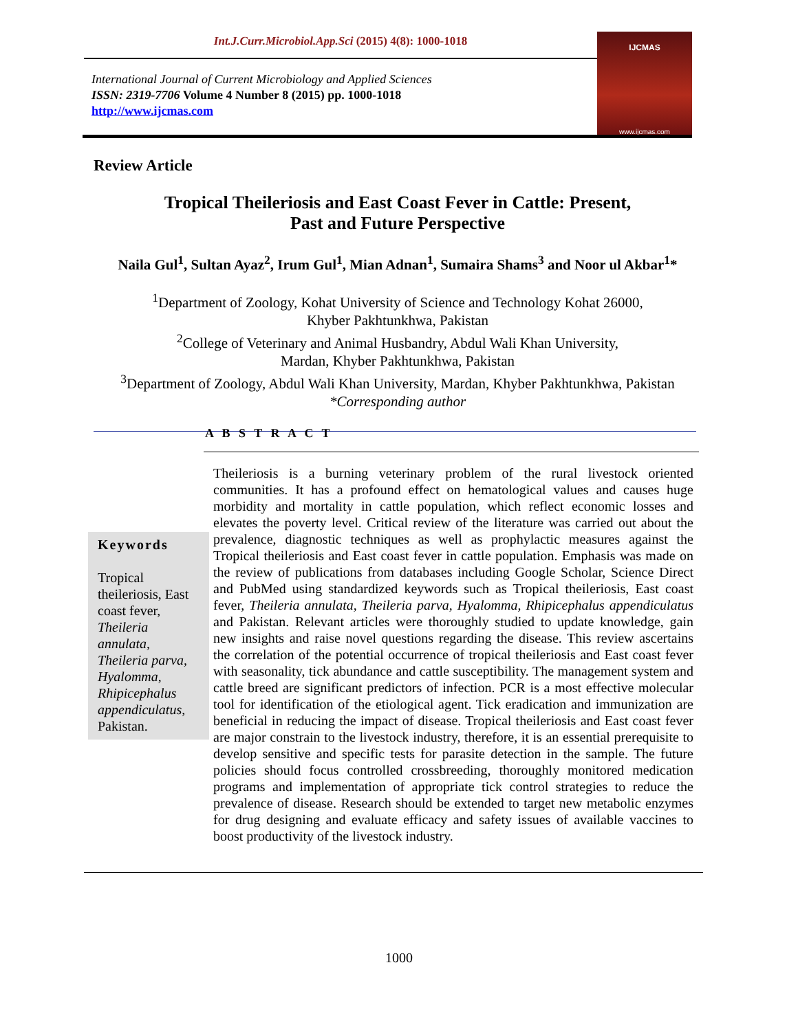Int.J.Curr.Microbiol.App.Sci (2015) 4(8): 1000-1018
International Journal of Current Microbiology and Applied Sciences
ISSN: 2319-7706 Volume 4 Number 8 (2015) pp. 1000-1018
http://www.ijcmas.com
IJCMAS
www.ijcmas.com
Review Article
Tropical Theileriosis and East Coast Fever in Cattle: Present,
Past and Future Perspective
Naila Gul<sup>1</sup>, Sultan Ayaz<sup>2</sup>, Irum Gul<sup>1</sup>, Mian Adnan<sup>1</sup>, Sumaira Shams<sup>3</sup> and Noor ul Akbar<sup>1</sup>*
<sup>1</sup> Department of Zoology, Kohat University of Science and Technology Kohat 26000,
Khyber Pakhtunkhwa, Pakistan
<sup>2</sup> College of Veterinary and Animal Husbandry, Abdul Wali Khan University,
Mardan, Khyber Pakhtunkhwa, Pakistan
<sup>3</sup> Department of Zoology, Abdul Wali Khan University, Mardan, Khyber Pakhtunkhwa, Pakistan
*Corresponding author
A B S T R A C T
Keywords
Tropical theileriosis, East coast fever, Theileria annulata, Theileria parva, Hyalomma, Rhipicephalus appendiculatus, Pakistan.
Theileriosis is a burning veterinary problem of the rural livestock oriented communities. It has a profound effect on hematological values and causes huge morbidity and mortality in cattle population, which reflect economic losses and elevates the poverty level. Critical review of the literature was carried out about the prevalence, diagnostic techniques as well as prophylactic measures against the Tropical theileriosis and East coast fever in cattle population. Emphasis was made on the review of publications from databases including Google Scholar, Science Direct and PubMed using standardized keywords such as Tropical theileriosis, East coast fever, Theileria annulata, Theileria parva, Hyalomma, Rhipicephalus appendiculatus and Pakistan. Relevant articles were thoroughly studied to update knowledge, gain new insights and raise novel questions regarding the disease. This review ascertains the correlation of the potential occurrence of tropical theileriosis and East coast fever with seasonality, tick abundance and cattle susceptibility. The management system and cattle breed are significant predictors of infection. PCR is a most effective molecular tool for identification of the etiological agent. Tick eradication and immunization are beneficial in reducing the impact of disease. Tropical theileriosis and East coast fever are major constrain to the livestock industry, therefore, it is an essential prerequisite to develop sensitive and specific tests for parasite detection in the sample. The future policies should focus controlled crossbreeding, thoroughly monitored medication programs and implementation of appropriate tick control strategies to reduce the prevalence of disease. Research should be extended to target new metabolic enzymes for drug designing and evaluate efficacy and safety issues of available vaccines to boost productivity of the livestock industry.
1000